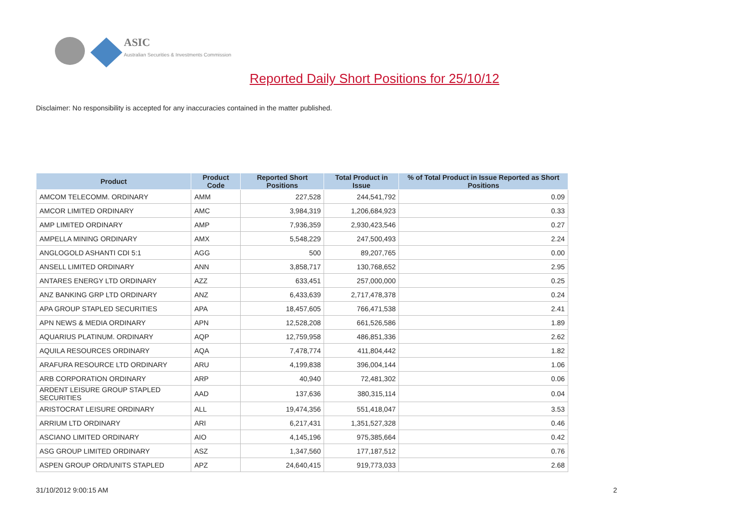ASIC
Australian Securities & Investments Commission
Reported Daily Short Positions for 25/10/12
Disclaimer: No responsibility is accepted for any inaccuracies contained in the matter published.
| Product | Product Code | Reported Short Positions | Total Product in Issue | % of Total Product in Issue Reported as Short Positions |
| --- | --- | --- | --- | --- |
| AMCOM TELECOMM. ORDINARY | AMM | 227,528 | 244,541,792 | 0.09 |
| AMCOR LIMITED ORDINARY | AMC | 3,984,319 | 1,206,684,923 | 0.33 |
| AMP LIMITED ORDINARY | AMP | 7,936,359 | 2,930,423,546 | 0.27 |
| AMPELLA MINING ORDINARY | AMX | 5,548,229 | 247,500,493 | 2.24 |
| ANGLOGOLD ASHANTI CDI 5:1 | AGG | 500 | 89,207,765 | 0.00 |
| ANSELL LIMITED ORDINARY | ANN | 3,858,717 | 130,768,652 | 2.95 |
| ANTARES ENERGY LTD ORDINARY | AZZ | 633,451 | 257,000,000 | 0.25 |
| ANZ BANKING GRP LTD ORDINARY | ANZ | 6,433,639 | 2,717,478,378 | 0.24 |
| APA GROUP STAPLED SECURITIES | APA | 18,457,605 | 766,471,538 | 2.41 |
| APN NEWS & MEDIA ORDINARY | APN | 12,528,208 | 661,526,586 | 1.89 |
| AQUARIUS PLATINUM. ORDINARY | AQP | 12,759,958 | 486,851,336 | 2.62 |
| AQUILA RESOURCES ORDINARY | AQA | 7,478,774 | 411,804,442 | 1.82 |
| ARAFURA RESOURCE LTD ORDINARY | ARU | 4,199,838 | 396,004,144 | 1.06 |
| ARB CORPORATION ORDINARY | ARP | 40,940 | 72,481,302 | 0.06 |
| ARDENT LEISURE GROUP STAPLED SECURITIES | AAD | 137,636 | 380,315,114 | 0.04 |
| ARISTOCRAT LEISURE ORDINARY | ALL | 19,474,356 | 551,418,047 | 3.53 |
| ARRIUM LTD ORDINARY | ARI | 6,217,431 | 1,351,527,328 | 0.46 |
| ASCIANO LIMITED ORDINARY | AIO | 4,145,196 | 975,385,664 | 0.42 |
| ASG GROUP LIMITED ORDINARY | ASZ | 1,347,560 | 177,187,512 | 0.76 |
| ASPEN GROUP ORD/UNITS STAPLED | APZ | 24,640,415 | 919,773,033 | 2.68 |
31/10/2012 9:00:15 AM 2